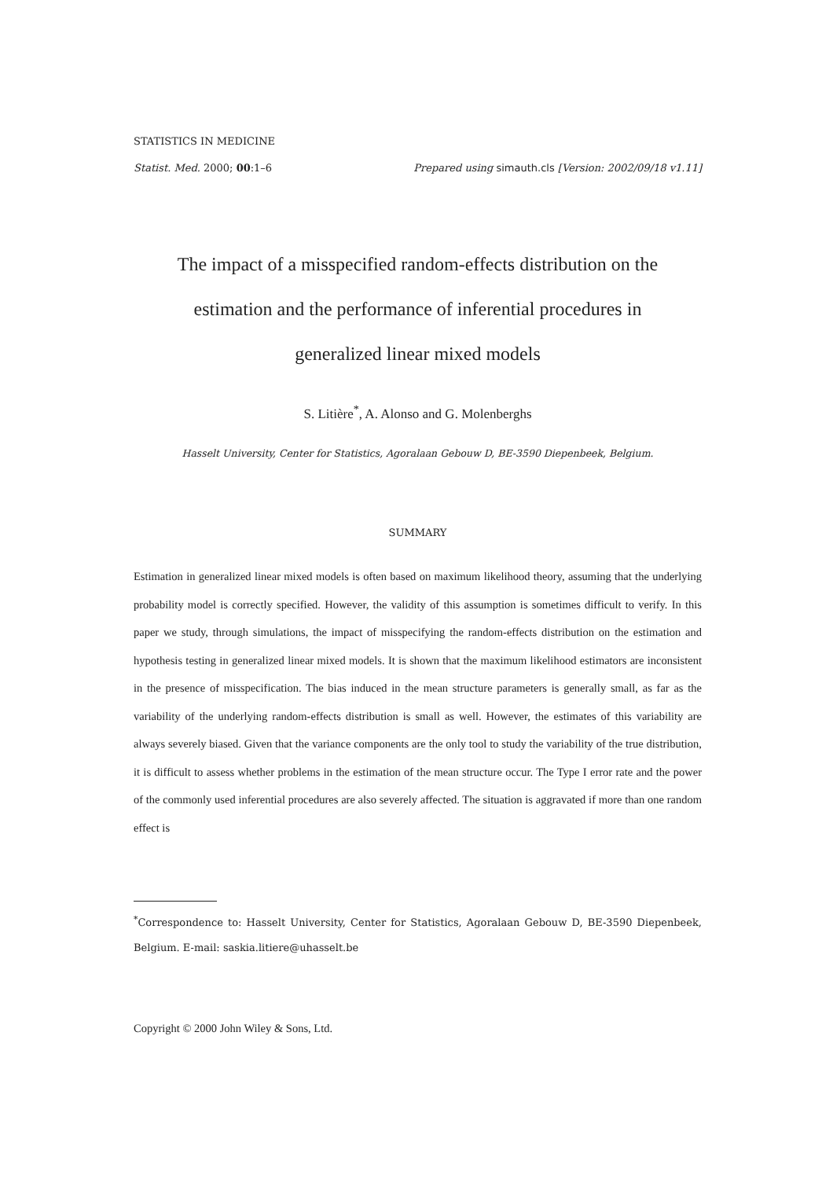STATISTICS IN MEDICINE
Statist. Med. 2000; 00:1–6 Prepared using simauth.cls [Version: 2002/09/18 v1.11]
The impact of a misspecified random-effects distribution on the
estimation and the performance of inferential procedures in
generalized linear mixed models
S. Litière<sup>*</sup>, A. Alonso and G. Molenberghs
Hasselt University, Center for Statistics, Agoralaan Gebouw D, BE-3590 Diepenbeek, Belgium.
SUMMARY
Estimation in generalized linear mixed models is often based on maximum likelihood theory, assuming that the underlying probability model is correctly specified. However, the validity of this assumption is sometimes difficult to verify. In this paper we study, through simulations, the impact of misspecifying the random-effects distribution on the estimation and hypothesis testing in generalized linear mixed models. It is shown that the maximum likelihood estimators are inconsistent in the presence of misspecification. The bias induced in the mean structure parameters is generally small, as far as the variability of the underlying random-effects distribution is small as well. However, the estimates of this variability are always severely biased. Given that the variance components are the only tool to study the variability of the true distribution, it is difficult to assess whether problems in the estimation of the mean structure occur. The Type I error rate and the power of the commonly used inferential procedures are also severely affected. The situation is aggravated if more than one random effect is
<sup>*</sup> Correspondence to: Hasselt University, Center for Statistics, Agoralaan Gebouw D, BE-3590 Diepenbeek, Belgium. E-mail: saskia.litiere@uhasselt.be
Copyright © 2000 John Wiley & Sons, Ltd.